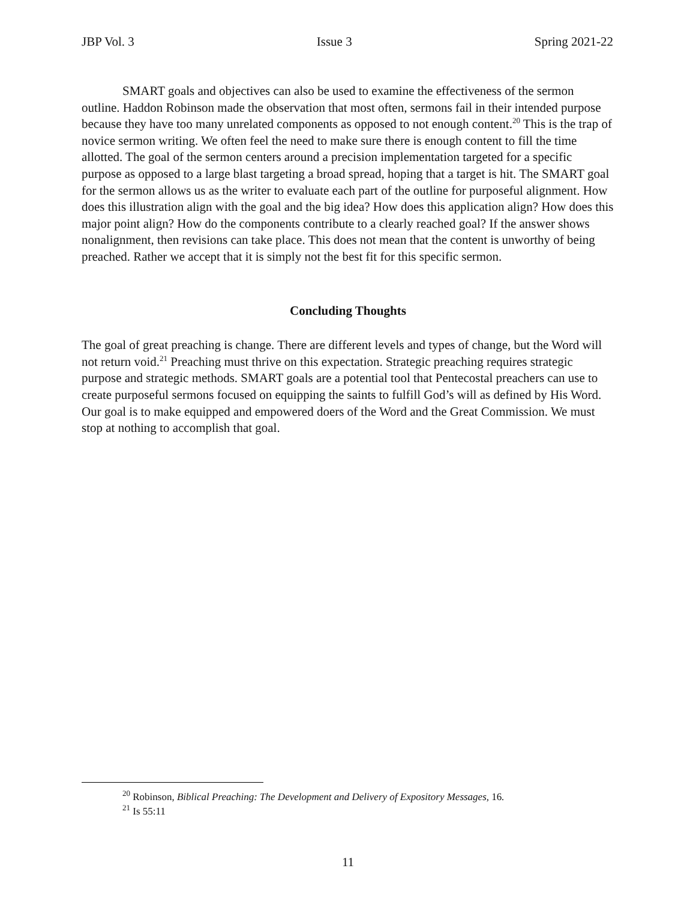JBP Vol. 3 Issue 3 Spring 2021-22
SMART goals and objectives can also be used to examine the effectiveness of the sermon outline. Haddon Robinson made the observation that most often, sermons fail in their intended purpose because they have too many unrelated components as opposed to not enough content.<sup>20</sup> This is the trap of novice sermon writing. We often feel the need to make sure there is enough content to fill the time allotted. The goal of the sermon centers around a precision implementation targeted for a specific purpose as opposed to a large blast targeting a broad spread, hoping that a target is hit. The SMART goal for the sermon allows us as the writer to evaluate each part of the outline for purposeful alignment. How does this illustration align with the goal and the big idea? How does this application align? How does this major point align? How do the components contribute to a clearly reached goal? If the answer shows nonalignment, then revisions can take place. This does not mean that the content is unworthy of being preached. Rather we accept that it is simply not the best fit for this specific sermon.
Concluding Thoughts
The goal of great preaching is change. There are different levels and types of change, but the Word will not return void.<sup>21</sup> Preaching must thrive on this expectation. Strategic preaching requires strategic purpose and strategic methods. SMART goals are a potential tool that Pentecostal preachers can use to create purposeful sermons focused on equipping the saints to fulfill God’s will as defined by His Word. Our goal is to make equipped and empowered doers of the Word and the Great Commission. We must stop at nothing to accomplish that goal.
<sup>20</sup> Robinson, Biblical Preaching: The Development and Delivery of Expository Messages, 16.
<sup>21</sup> Is 55:11
11